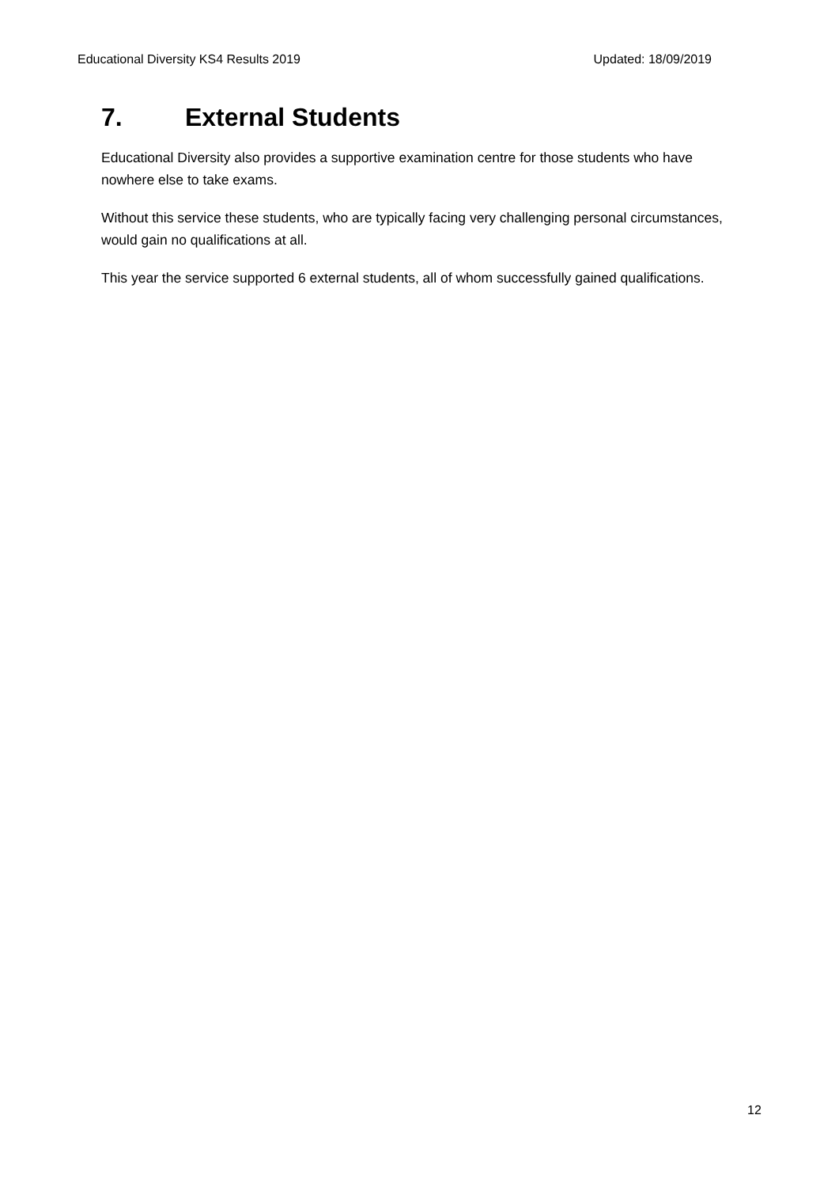Educational Diversity KS4 Results 2019 Updated: 18/09/2019
7. External Students
Educational Diversity also provides a supportive examination centre for those students who have nowhere else to take exams.
Without this service these students, who are typically facing very challenging personal circumstances, would gain no qualifications at all.
This year the service supported 6 external students, all of whom successfully gained qualifications.
12